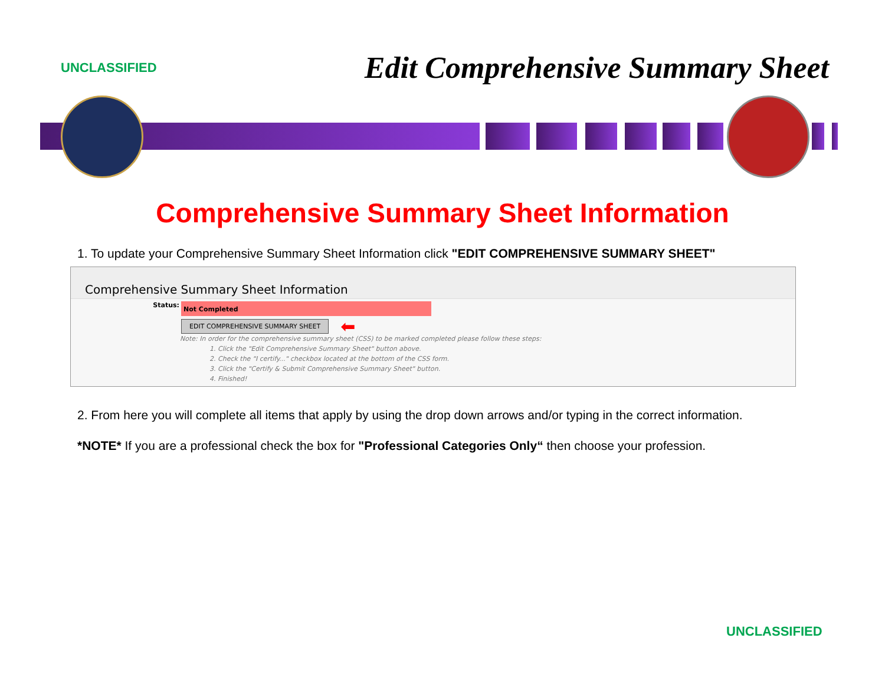UNCLASSIFIED Edit Comprehensive Summary Sheet
Comprehensive Summary Sheet Information
1. To update your Comprehensive Summary Sheet Information click "EDIT COMPREHENSIVE SUMMARY SHEET"
Comprehensive Summary Sheet Information
Status:
Not Completed
EDIT COMPREHENSIVE SUMMARY SHEET ⬅
Note: In order for the comprehensive summary sheet (CSS) to be marked completed please follow these steps:
1. Click the "Edit Comprehensive Summary Sheet" button above.
2. Check the "I certify..." checkbox located at the bottom of the CSS form.
3. Click the "Certify & Submit Comprehensive Summary Sheet" button.
4. Finished!
2. From here you will complete all items that apply by using the drop down arrows and/or typing in the correct information.
*NOTE* If you are a professional check the box for "Professional Categories Only“ then choose your profession.
UNCLASSIFIED